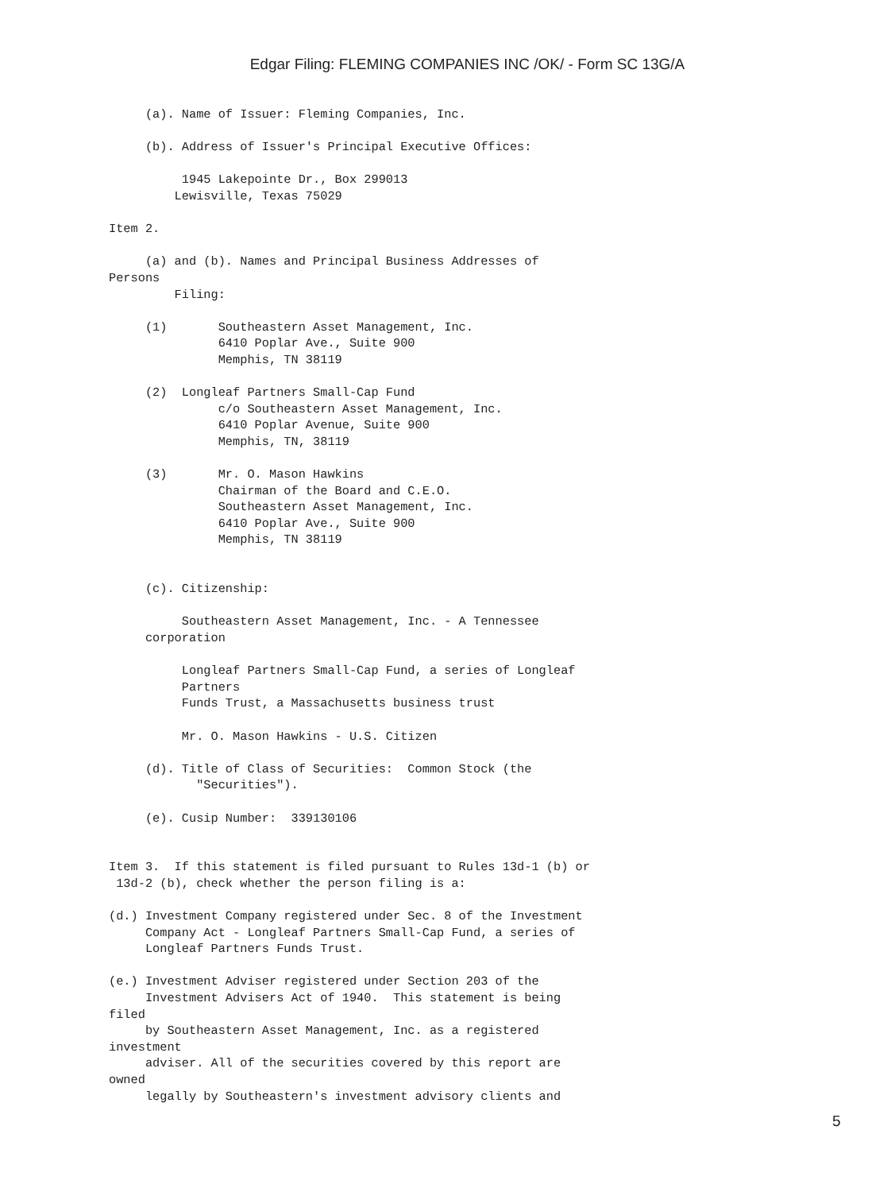Edgar Filing: FLEMING COMPANIES INC /OK/ - Form SC 13G/A
     (a). Name of Issuer: Fleming Companies, Inc.

     (b). Address of Issuer's Principal Executive Offices:

          1945 Lakepointe Dr., Box 299013
         Lewisville, Texas 75029

Item 2.

     (a) and (b). Names and Principal Business Addresses of
Persons
         Filing:

     (1)       Southeastern Asset Management, Inc.
               6410 Poplar Ave., Suite 900
               Memphis, TN 38119

     (2)  Longleaf Partners Small-Cap Fund
               c/o Southeastern Asset Management, Inc.
               6410 Poplar Avenue, Suite 900
               Memphis, TN, 38119

     (3)       Mr. O. Mason Hawkins
               Chairman of the Board and C.E.O.
               Southeastern Asset Management, Inc.
               6410 Poplar Ave., Suite 900
               Memphis, TN 38119


     (c). Citizenship:

          Southeastern Asset Management, Inc. - A Tennessee
     corporation

          Longleaf Partners Small-Cap Fund, a series of Longleaf
          Partners
          Funds Trust, a Massachusetts business trust

          Mr. O. Mason Hawkins - U.S. Citizen

     (d). Title of Class of Securities:  Common Stock (the
            "Securities").

     (e). Cusip Number:  339130106


Item 3.  If this statement is filed pursuant to Rules 13d-1 (b) or
 13d-2 (b), check whether the person filing is a:

(d.) Investment Company registered under Sec. 8 of the Investment
     Company Act - Longleaf Partners Small-Cap Fund, a series of
     Longleaf Partners Funds Trust.

(e.) Investment Adviser registered under Section 203 of the
     Investment Advisers Act of 1940.  This statement is being
filed
     by Southeastern Asset Management, Inc. as a registered
investment
     adviser. All of the securities covered by this report are
owned
     legally by Southeastern's investment advisory clients and
5